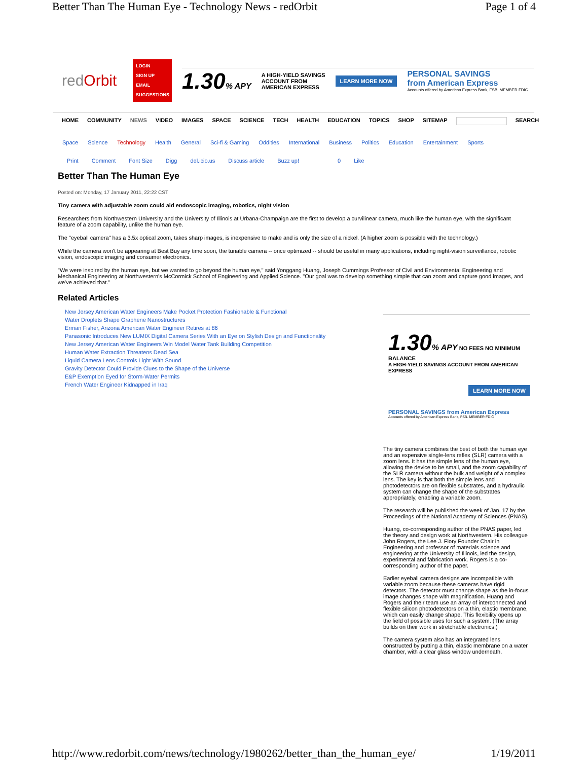Better Than The Human Eye - Technology News - redOrbit Page 1 of 4
red Orbit
LOGIN
SIGN UP
EMAIL
SUGGESTIONS
1.30% APY A HIGH-YIELD SAVINGS
ACCOUNT FROM
AMERICAN EXPRESS LEARN MORE NOW
PERSONAL SAVINGS
from American Express
Accounts offered by American Express Bank, FSB. MEMBER FDIC
HOME COMMUNITY NEWS VIDEO IMAGES SPACE SCIENCE TECH HEALTH EDUCATION TOPICS SHOP SITEMAP SEARCH
Space Science Technology Health General Sci-fi & Gaming Oddities International Business Politics Education Entertainment Sports
Print Comment Font Size Digg del.icio.us Discuss article Buzz up! 0 Like
Better Than The Human Eye
Posted on: Monday, 17 January 2011, 22:22 CST
Tiny camera with adjustable zoom could aid endoscopic imaging, robotics, night vision
Researchers from Northwestern University and the University of Illinois at Urbana-Champaign are the first to develop a curvilinear camera, much like the human eye, with the significant feature of a zoom capability, unlike the human eye.
The "eyeball camera" has a 3.5x optical zoom, takes sharp images, is inexpensive to make and is only the size of a nickel. (A higher zoom is possible with the technology.)
While the camera won't be appearing at Best Buy any time soon, the tunable camera -- once optimized -- should be useful in many applications, including night-vision surveillance, robotic vision, endoscopic imaging and consumer electronics.
"We were inspired by the human eye, but we wanted to go beyond the human eye," said Yonggang Huang, Joseph Cummings Professor of Civil and Environmental Engineering and Mechanical Engineering at Northwestern's McCormick School of Engineering and Applied Science. "Our goal was to develop something simple that can zoom and capture good images, and we've achieved that."
Related Articles
New Jersey American Water Engineers Make Pocket Protection Fashionable & Functional
Water Droplets Shape Graphene Nanostructures
Erman Fisher, Arizona American Water Engineer Retires at 86
Panasonic Introduces New LUMIX Digital Camera Series With an Eye on Stylish Design and Functionality
New Jersey American Water Engineers Win Model Water Tank Building Competition
Human Water Extraction Threatens Dead Sea
Liquid Camera Lens Controls Light With Sound
Gravity Detector Could Provide Clues to the Shape of the Universe
E&P Exemption Eyed for Storm-Water Permits
French Water Engineer Kidnapped in Iraq
1.30% APY NO FEES NO MINIMUM BALANCE
A HIGH-YIELD SAVINGS ACCOUNT FROM AMERICAN EXPRESS
LEARN MORE NOW
PERSONAL SAVINGS from American Express
Accounts offered by American Express Bank, FSB. MEMBER FDIC
The tiny camera combines the best of both the human eye and an expensive single-lens reflex (SLR) camera with a zoom lens. It has the simple lens of the human eye, allowing the device to be small, and the zoom capability of the SLR camera without the bulk and weight of a complex lens. The key is that both the simple lens and photodetectors are on flexible substrates, and a hydraulic system can change the shape of the substrates appropriately, enabling a variable zoom.
The research will be published the week of Jan. 17 by the Proceedings of the National Academy of Sciences (PNAS).
Huang, co-corresponding author of the PNAS paper, led the theory and design work at Northwestern. His colleague John Rogers, the Lee J. Flory Founder Chair in Engineering and professor of materials science and engineering at the University of Illinois, led the design, experimental and fabrication work. Rogers is a co-corresponding author of the paper.
Earlier eyeball camera designs are incompatible with variable zoom because these cameras have rigid detectors. The detector must change shape as the in-focus image changes shape with magnification. Huang and Rogers and their team use an array of interconnected and flexible silicon photodetectors on a thin, elastic membrane, which can easily change shape. This flexibility opens up the field of possible uses for such a system. (The array builds on their work in stretchable electronics.)
The camera system also has an integrated lens constructed by putting a thin, elastic membrane on a water chamber, with a clear glass window underneath.
http://www.redorbit.com/news/technology/1980262/better_than_the_human_eye/ 1/19/2011